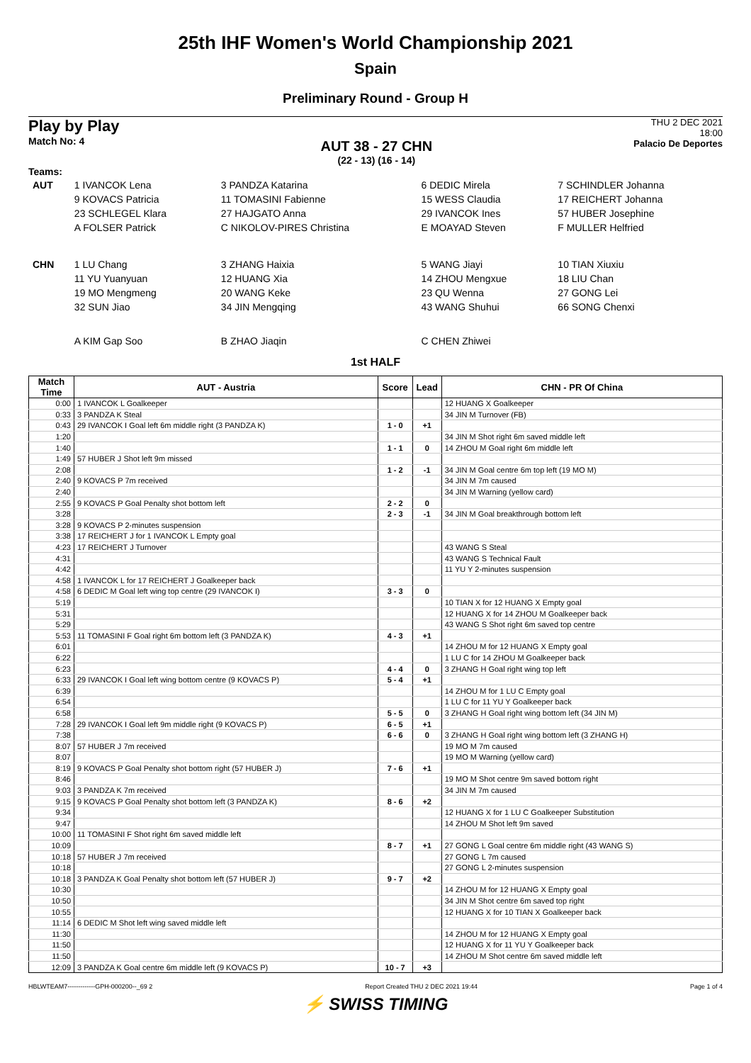25th IHF Women's World Championship 2021
Spain
Preliminary Round - Group H
Play by Play
Match No: 4
AUT 38 - 27 CHN
(22 - 13) (16 - 14)
THU 2 DEC 2021
18:00
Palacio De Deportes
Teams:
| AUT | 1 IVANCOK Lena | 3 PANDZA Katarina | 6 DEDIC Mirela | 7 SCHINDLER Johanna |
| | 9 KOVACS Patricia | 11 TOMASINI Fabienne | 15 WESS Claudia | 17 REICHERT Johanna |
| | 23 SCHLEGEL Klara | 27 HAJGATO Anna | 29 IVANCOK Ines | 57 HUBER Josephine |
| | A FOLSER Patrick | C NIKOLOV-PIRES Christina | E MOAYAD Steven | F MULLER Helfried |
| CHN | 1 LU Chang | 3 ZHANG Haixia | 5 WANG Jiayi | 10 TIAN Xiuxiu |
| | 11 YU Yuanyuan | 12 HUANG Xia | 14 ZHOU Mengxue | 18 LIU Chan |
| | 19 MO Mengmeng | 20 WANG Keke | 23 QU Wenna | 27 GONG Lei |
| | 32 SUN Jiao | 34 JIN Mengqing | 43 WANG Shuhui | 66 SONG Chenxi |
| | A KIM Gap Soo | B ZHAO Jiaqin | C CHEN Zhiwei | |
1st HALF
| Match Time | AUT - Austria | Score | Lead | CHN - PR Of China |
| --- | --- | --- | --- | --- |
| 0:00 | 1 IVANCOK L Goalkeeper | | | 12 HUANG X Goalkeeper |
| 0:33 | 3 PANDZA K Steal | | | 34 JIN M Turnover (FB) |
| 0:43 | 29 IVANCOK I Goal left 6m middle right (3 PANDZA K) | 1 - 0 | +1 | |
| 1:20 | | | | 34 JIN M Shot right 6m saved middle left |
| 1:40 | | 1 - 1 | 0 | 14 ZHOU M Goal right 6m middle left |
| 1:49 | 57 HUBER J Shot left 9m missed | | | |
| 2:08 | | 1 - 2 | -1 | 34 JIN M Goal centre 6m top left (19 MO M) |
| 2:40 | 9 KOVACS P 7m received | | | 34 JIN M 7m caused |
| 2:40 | | | | 34 JIN M Warning (yellow card) |
| 2:55 | 9 KOVACS P Goal Penalty shot bottom left | 2 - 2 | 0 | |
| 3:28 | | 2 - 3 | -1 | 34 JIN M Goal breakthrough bottom left |
| 3:28 | 9 KOVACS P 2-minutes suspension | | | |
| 3:38 | 17 REICHERT J for 1 IVANCOK L Empty goal | | | |
| 4:23 | 17 REICHERT J Turnover | | | 43 WANG S Steal |
| 4:31 | | | | 43 WANG S Technical Fault |
| 4:42 | | | | 11 YU Y 2-minutes suspension |
| 4:58 | 1 IVANCOK L for 17 REICHERT J Goalkeeper back | | | |
| 4:58 | 6 DEDIC M Goal left wing top centre (29 IVANCOK I) | 3 - 3 | 0 | |
| 5:19 | | | | 10 TIAN X for 12 HUANG X Empty goal |
| 5:31 | | | | 12 HUANG X for 14 ZHOU M Goalkeeper back |
| 5:29 | | | | 43 WANG S Shot right 6m saved top centre |
| 5:53 | 11 TOMASINI F Goal right 6m bottom left (3 PANDZA K) | 4 - 3 | +1 | |
| 6:01 | | | | 14 ZHOU M for 12 HUANG X Empty goal |
| 6:22 | | | | 1 LU C for 14 ZHOU M Goalkeeper back |
| 6:23 | | 4 - 4 | 0 | 3 ZHANG H Goal right wing top left |
| 6:33 | 29 IVANCOK I Goal left wing bottom centre (9 KOVACS P) | 5 - 4 | +1 | |
| 6:39 | | | | 14 ZHOU M for 1 LU C Empty goal |
| 6:54 | | | | 1 LU C for 11 YU Y Goalkeeper back |
| 6:58 | | 5 - 5 | 0 | 3 ZHANG H Goal right wing bottom left (34 JIN M) |
| 7:28 | 29 IVANCOK I Goal left 9m middle right (9 KOVACS P) | 6 - 5 | +1 | |
| 7:38 | | 6 - 6 | 0 | 3 ZHANG H Goal right wing bottom left (3 ZHANG H) |
| 8:07 | 57 HUBER J 7m received | | | 19 MO M 7m caused |
| 8:07 | | | | 19 MO M Warning (yellow card) |
| 8:19 | 9 KOVACS P Goal Penalty shot bottom right (57 HUBER J) | 7 - 6 | +1 | |
| 8:46 | | | | 19 MO M Shot centre 9m saved bottom right |
| 9:03 | 3 PANDZA K 7m received | | | 34 JIN M 7m caused |
| 9:15 | 9 KOVACS P Goal Penalty shot bottom left (3 PANDZA K) | 8 - 6 | +2 | |
| 9:34 | | | | 12 HUANG X for 1 LU C Goalkeeper Substitution |
| 9:47 | | | | 14 ZHOU M Shot left 9m saved |
| 10:00 | 11 TOMASINI F Shot right 6m saved middle left | | | |
| 10:09 | | 8 - 7 | +1 | 27 GONG L Goal centre 6m middle right (43 WANG S) |
| 10:18 | 57 HUBER J 7m received | | | 27 GONG L 7m caused |
| 10:18 | | | | 27 GONG L 2-minutes suspension |
| 10:18 | 3 PANDZA K Goal Penalty shot bottom left (57 HUBER J) | 9 - 7 | +2 | |
| 10:30 | | | | 14 ZHOU M for 12 HUANG X Empty goal |
| 10:50 | | | | 34 JIN M Shot centre 6m saved top right |
| 10:55 | | | | 12 HUANG X for 10 TIAN X Goalkeeper back |
| 11:14 | 6 DEDIC M Shot left wing saved middle left | | | |
| 11:30 | | | | 14 ZHOU M for 12 HUANG X Empty goal |
| 11:50 | | | | 12 HUANG X for 11 YU Y Goalkeeper back |
| 11:50 | | | | 14 ZHOU M Shot centre 6m saved middle left |
| 12:09 | 3 PANDZA K Goal centre 6m middle left (9 KOVACS P) | 10 - 7 | +3 | |
HBLWTEAM7-------------GPH-000200--_69 2 Report Created THU 2 DEC 2021 19:44 Page 1 of 4
⚡ SWISS TIMING